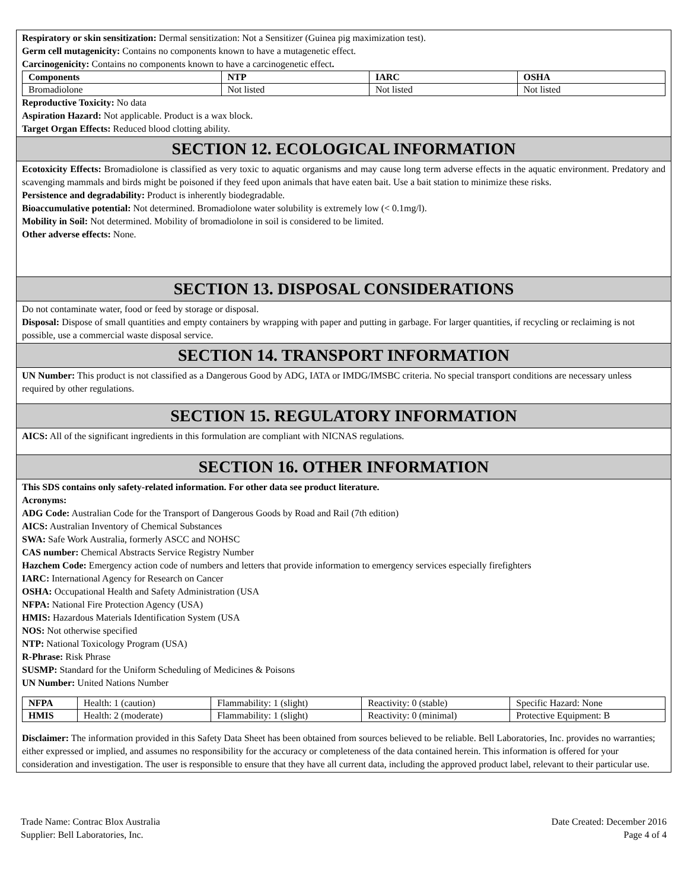Respiratory or skin sensitization: Dermal sensitization: Not a Sensitizer (Guinea pig maximization test).
Germ cell mutagenicity: Contains no components known to have a mutagenetic effect.
Carcinogenicity: Contains no components known to have a carcinogenetic effect.
| Components | NTP | IARC | OSHA |
| --- | --- | --- | --- |
| Bromadiolone | Not listed | Not listed | Not listed |
Reproductive Toxicity: No data
Aspiration Hazard: Not applicable. Product is a wax block.
Target Organ Effects: Reduced blood clotting ability.
SECTION 12. ECOLOGICAL INFORMATION
Ecotoxicity Effects: Bromadiolone is classified as very toxic to aquatic organisms and may cause long term adverse effects in the aquatic environment. Predatory and scavenging mammals and birds might be poisoned if they feed upon animals that have eaten bait. Use a bait station to minimize these risks.
Persistence and degradability: Product is inherently biodegradable.
Bioaccumulative potential: Not determined. Bromadiolone water solubility is extremely low (< 0.1mg/l).
Mobility in Soil: Not determined. Mobility of bromadiolone in soil is considered to be limited.
Other adverse effects: None.
SECTION 13. DISPOSAL CONSIDERATIONS
Do not contaminate water, food or feed by storage or disposal.
Disposal: Dispose of small quantities and empty containers by wrapping with paper and putting in garbage. For larger quantities, if recycling or reclaiming is not possible, use a commercial waste disposal service.
SECTION 14. TRANSPORT INFORMATION
UN Number: This product is not classified as a Dangerous Good by ADG, IATA or IMDG/IMSBC criteria. No special transport conditions are necessary unless required by other regulations.
SECTION 15. REGULATORY INFORMATION
AICS: All of the significant ingredients in this formulation are compliant with NICNAS regulations.
SECTION 16. OTHER INFORMATION
This SDS contains only safety-related information. For other data see product literature.
Acronyms:
ADG Code: Australian Code for the Transport of Dangerous Goods by Road and Rail (7th edition)
AICS: Australian Inventory of Chemical Substances
SWA: Safe Work Australia, formerly ASCC and NOHSC
CAS number: Chemical Abstracts Service Registry Number
Hazchem Code: Emergency action code of numbers and letters that provide information to emergency services especially firefighters
IARC: International Agency for Research on Cancer
OSHA: Occupational Health and Safety Administration (USA
NFPA: National Fire Protection Agency (USA)
HMIS: Hazardous Materials Identification System (USA
NOS: Not otherwise specified
NTP: National Toxicology Program (USA)
R-Phrase: Risk Phrase
SUSMP: Standard for the Uniform Scheduling of Medicines & Poisons
UN Number: United Nations Number
| NFPA | Health: 1 (caution) | Flammability: 1 (slight) | Reactivity: 0 (stable) | Specific Hazard: None |
| HMIS | Health: 2 (moderate) | Flammability: 1 (slight) | Reactivity: 0 (minimal) | Protective Equipment: B |
Disclaimer: The information provided in this Safety Data Sheet has been obtained from sources believed to be reliable. Bell Laboratories, Inc. provides no warranties; either expressed or implied, and assumes no responsibility for the accuracy or completeness of the data contained herein. This information is offered for your consideration and investigation. The user is responsible to ensure that they have all current data, including the approved product label, relevant to their particular use.
Trade Name: Contrac Blox Australia
Supplier: Bell Laboratories, Inc.
Date Created: December 2016
Page 4 of 4